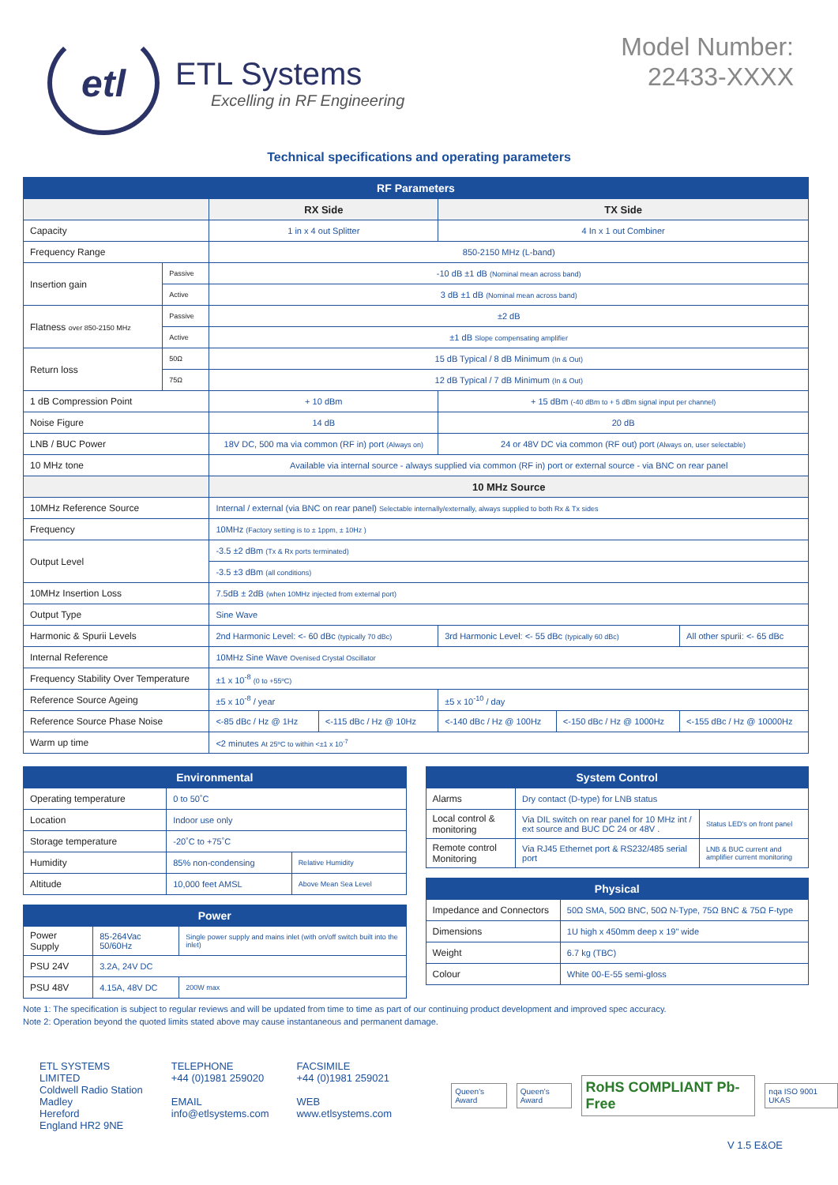etl
ETL Systems
Excelling in RF Engineering
Model Number:
22433-XXXX
Technical specifications and operating parameters
| RF Parameters | | | | | | |
| --- | --- | --- | --- | --- | --- | --- |
| | | RX Side | | TX Side | | |
| Capacity | | 1 in x 4 out Splitter | | 4 In x 1 out Combiner | | |
| Frequency Range | | 850-2150 MHz (L-band) | | | | |
| Insertion gain | Passive | -10 dB ±1 dB (Nominal mean across band) | | | | |
| | Active | 3 dB ±1 dB (Nominal mean across band) | | | | |
| Flatness over 850-2150 MHz | Passive | ±2 dB | | | | |
| | Active | ±1 dB Slope compensating amplifier | | | | |
| Return loss | 50Ω | 15 dB Typical / 8 dB Minimum (In & Out) | | | | |
| | 75Ω | 12 dB Typical / 7 dB Minimum (In & Out) | | | | |
| 1 dB Compression Point | | + 10 dBm | | + 15 dBm (-40 dBm to + 5 dBm signal input per channel) | | |
| Noise Figure | | 14 dB | | 20 dB | | |
| LNB / BUC Power | | 18V DC, 500 ma via common (RF in) port (Always on) | | 24 or 48V DC via common (RF out) port (Always on, user selectable) | | |
| 10 MHz tone | | Available via internal source - always supplied via common (RF in) port or external source - via BNC on rear panel | | | | |
| | | 10 MHz Source | | | | |
| 10MHz Reference Source | | Internal / external (via BNC on rear panel) Selectable internally/externally, always supplied to both Rx & Tx sides | | | | |
| Frequency | | 10MHz (Factory setting is to ± 1ppm, ± 10Hz ) | | | | |
| Output Level | | -3.5 ±2 dBm (Tx & Rx ports terminated) | | | | |
| | | -3.5 ±3 dBm (all conditions) | | | | |
| 10MHz Insertion Loss | | 7.5dB ± 2dB (when 10MHz injected from external port) | | | | |
| Output Type | | Sine Wave | | | | |
| Harmonic & Spurii Levels | | 2nd Harmonic Level: <- 60 dBc (typically 70 dBc) | | 3rd Harmonic Level: <- 55 dBc (typically 60 dBc) | | All other spurii: <- 65 dBc |
| Internal Reference | | 10MHz Sine Wave Ovenised Crystal Oscillator | | | | |
| Frequency Stability Over Temperature | | ±1 x 10<sup>-8</sup> (0 to +55ºC) | | | | |
| Reference Source Ageing | | ±5 x 10<sup>-8</sup> / year | | ±5 x 10<sup>-10</sup> / day | | |
| Reference Source Phase Noise | | <-85 dBc / Hz @ 1Hz | <-115 dBc / Hz @ 10Hz | <-140 dBc / Hz @ 100Hz | <-150 dBc / Hz @ 1000Hz | <-155 dBc / Hz @ 10000Hz |
| Warm up time | | <2 minutes At 25ºC to within <±1 x 10<sup>-7</sup> | | | | |
| Environmental | | |
| --- | --- | --- |
| Operating temperature | 0 to 50˚C | |
| Location | Indoor use only | |
| Storage temperature | -20˚C to +75˚C | |
| Humidity | 85% non-condensing | Relative Humidity |
| Altitude | 10,000 feet AMSL | Above Mean Sea Level |
| Power | | |
| --- | --- | --- |
| Power Supply | 85-264Vac 50/60Hz | Single power supply and mains inlet (with on/off switch built into the inlet) |
| PSU 24V | 3.2A, 24V DC | |
| PSU 48V | 4.15A, 48V DC | 200W max |
| System Control | | |
| --- | --- | --- |
| Alarms | Dry contact (D-type) for LNB status | |
| Local control & monitoring | Via DIL switch on rear panel for 10 MHz int / ext source and BUC DC 24 or 48V . | Status LED's on front panel |
| Remote control Monitoring | Via RJ45 Ethernet port & RS232/485 serial port | LNB & BUC current and amplifier current monitoring |
| Physical | |
| --- | --- |
| Impedance and Connectors | 50Ω SMA, 50Ω BNC, 50Ω N-Type, 75Ω BNC & 75Ω F-type |
| Dimensions | 1U high x 450mm deep x 19" wide |
| Weight | 6.7 kg (TBC) |
| Colour | White 00-E-55 semi-gloss |
Note 1: The specification is subject to regular reviews and will be updated from time to time as part of our continuing product development and improved spec accuracy.
Note 2: Operation beyond the quoted limits stated above may cause instantaneous and permanent damage.
ETL SYSTEMS LIMITED
Coldwell Radio Station
Madley
Hereford
England HR2 9NE
TELEPHONE
+44 (0)1981 259020
EMAIL
info@etlsystems.com
FACSIMILE
+44 (0)1981 259021
WEB
www.etlsystems.com
Queen's Award Queen's Award RoHS COMPLIANT Pb-Free nqa ISO 9001 UKAS
V 1.5 E&OE